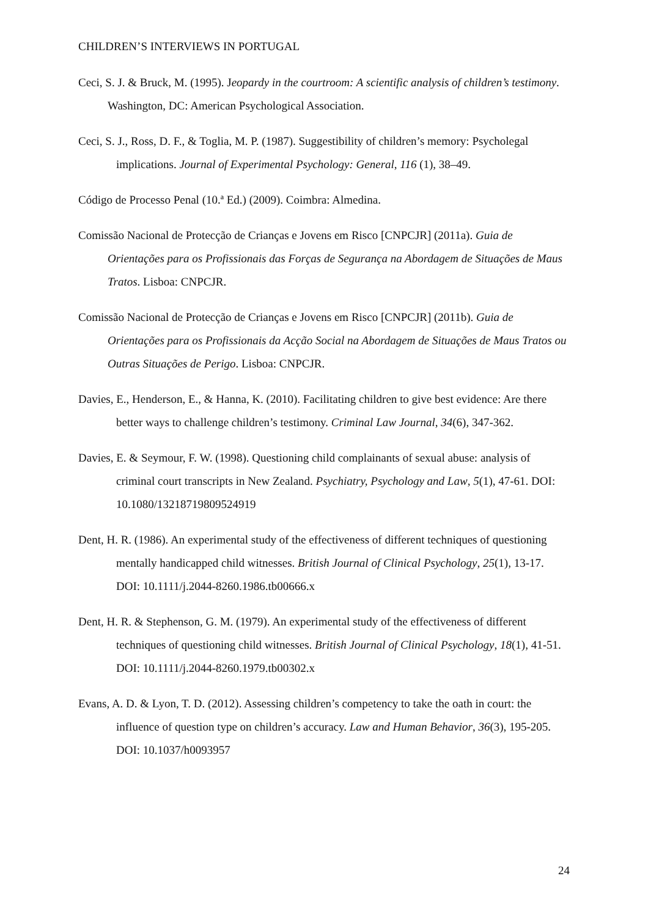CHILDREN’S INTERVIEWS IN PORTUGAL
Ceci, S. J. & Bruck, M. (1995). Jeopardy in the courtroom: A scientific analysis of children’s testimony. Washington, DC: American Psychological Association.
Ceci, S. J., Ross, D. F., & Toglia, M. P. (1987). Suggestibility of children’s memory: Psycholegal implications. Journal of Experimental Psychology: General, 116 (1), 38–49.
Código de Processo Penal (10.ª Ed.) (2009). Coimbra: Almedina.
Comissão Nacional de Protecção de Crianças e Jovens em Risco [CNPCJR] (2011a). Guia de Orientações para os Profissionais das Forças de Segurança na Abordagem de Situações de Maus Tratos. Lisboa: CNPCJR.
Comissão Nacional de Protecção de Crianças e Jovens em Risco [CNPCJR] (2011b). Guia de Orientações para os Profissionais da Acção Social na Abordagem de Situações de Maus Tratos ou Outras Situações de Perigo. Lisboa: CNPCJR.
Davies, E., Henderson, E., & Hanna, K. (2010). Facilitating children to give best evidence: Are there better ways to challenge children’s testimony. Criminal Law Journal, 34(6), 347-362.
Davies, E. & Seymour, F. W. (1998). Questioning child complainants of sexual abuse: analysis of criminal court transcripts in New Zealand. Psychiatry, Psychology and Law, 5(1), 47-61. DOI: 10.1080/13218719809524919
Dent, H. R. (1986). An experimental study of the effectiveness of different techniques of questioning mentally handicapped child witnesses. British Journal of Clinical Psychology, 25(1), 13-17. DOI: 10.1111/j.2044-8260.1986.tb00666.x
Dent, H. R. & Stephenson, G. M. (1979). An experimental study of the effectiveness of different techniques of questioning child witnesses. British Journal of Clinical Psychology, 18(1), 41-51. DOI: 10.1111/j.2044-8260.1979.tb00302.x
Evans, A. D. & Lyon, T. D. (2012). Assessing children’s competency to take the oath in court: the influence of question type on children’s accuracy. Law and Human Behavior, 36(3), 195-205. DOI: 10.1037/h0093957
24